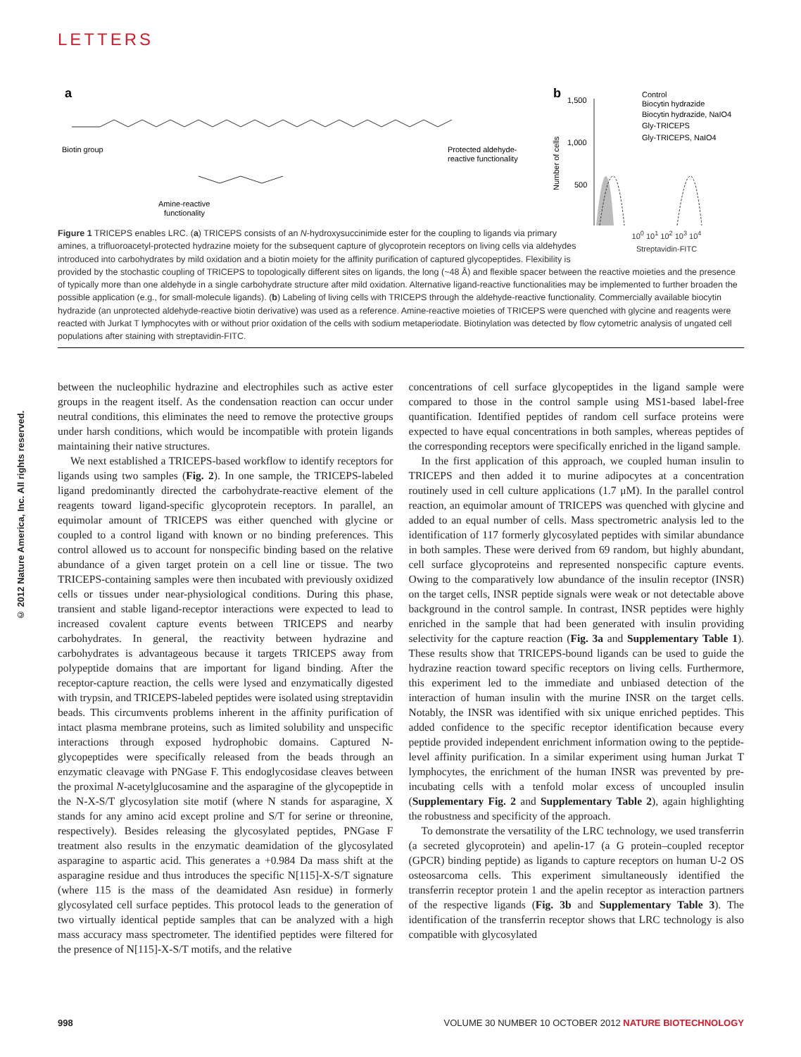LETTERS
© 2012 Nature America, Inc. All rights reserved.
a
Biotin group
Protected aldehyde-
reactive functionality
Amine-reactive
functionality
b
1,500
1,000
500
Number of cells
Control
Biocytin hydrazide
Biocytin hydrazide, NaIO4
Gly-TRICEPS
Gly-TRICEPS, NaIO4
10<sup>0</sup> 10<sup>1</sup> 10<sup>2</sup> 10<sup>3</sup> 10<sup>4</sup>
Streptavidin-FITC
Figure 1 TRICEPS enables LRC. (a) TRICEPS consists of an N-hydroxysuccinimide ester for the coupling to ligands via primary amines, a trifluoroacetyl-protected hydrazine moiety for the subsequent capture of glycoprotein receptors on living cells via aldehydes introduced into carbohydrates by mild oxidation and a biotin moiety for the affinity purification of captured glycopeptides. Flexibility is provided by the stochastic coupling of TRICEPS to topologically different sites on ligands, the long (~48 Å) and flexible spacer between the reactive moieties and the presence of typically more than one aldehyde in a single carbohydrate structure after mild oxidation. Alternative ligand-reactive functionalities may be implemented to further broaden the possible application (e.g., for small-molecule ligands). (b) Labeling of living cells with TRICEPS through the aldehyde-reactive functionality. Commercially available biocytin hydrazide (an unprotected aldehyde-reactive biotin derivative) was used as a reference. Amine-reactive moieties of TRICEPS were quenched with glycine and reagents were reacted with Jurkat T lymphocytes with or without prior oxidation of the cells with sodium metaperiodate. Biotinylation was detected by flow cytometric analysis of ungated cell populations after staining with streptavidin-FITC.
between the nucleophilic hydrazine and electrophiles such as active ester groups in the reagent itself. As the condensation reaction can occur under neutral conditions, this eliminates the need to remove the protective groups under harsh conditions, which would be incompatible with protein ligands maintaining their native structures.
We next established a TRICEPS-based workflow to identify receptors for ligands using two samples (Fig. 2). In one sample, the TRICEPS-labeled ligand predominantly directed the carbohydrate-reactive element of the reagents toward ligand-specific glycoprotein receptors. In parallel, an equimolar amount of TRICEPS was either quenched with glycine or coupled to a control ligand with known or no binding preferences. This control allowed us to account for nonspecific binding based on the relative abundance of a given target protein on a cell line or tissue. The two TRICEPS-containing samples were then incubated with previously oxidized cells or tissues under near-physiological conditions. During this phase, transient and stable ligand-receptor interactions were expected to lead to increased covalent capture events between TRICEPS and nearby carbohydrates. In general, the reactivity between hydrazine and carbohydrates is advantageous because it targets TRICEPS away from polypeptide domains that are important for ligand binding. After the receptor-capture reaction, the cells were lysed and enzymatically digested with trypsin, and TRICEPS-labeled peptides were isolated using streptavidin beads. This circumvents problems inherent in the affinity purification of intact plasma membrane proteins, such as limited solubility and unspecific interactions through exposed hydrophobic domains. Captured N-glycopeptides were specifically released from the beads through an enzymatic cleavage with PNGase F. This endoglycosidase cleaves between the proximal N-acetylglucosamine and the asparagine of the glycopeptide in the N-X-S/T glycosylation site motif (where N stands for asparagine, X stands for any amino acid except proline and S/T for serine or threonine, respectively). Besides releasing the glycosylated peptides, PNGase F treatment also results in the enzymatic deamidation of the glycosylated asparagine to aspartic acid. This generates a +0.984 Da mass shift at the asparagine residue and thus introduces the specific N[115]-X-S/T signature (where 115 is the mass of the deamidated Asn residue) in formerly glycosylated cell surface peptides. This protocol leads to the generation of two virtually identical peptide samples that can be analyzed with a high mass accuracy mass spectrometer. The identified peptides were filtered for the presence of N[115]-X-S/T motifs, and the relative
concentrations of cell surface glycopeptides in the ligand sample were compared to those in the control sample using MS1-based label-free quantification. Identified peptides of random cell surface proteins were expected to have equal concentrations in both samples, whereas peptides of the corresponding receptors were specifically enriched in the ligand sample.
In the first application of this approach, we coupled human insulin to TRICEPS and then added it to murine adipocytes at a concentration routinely used in cell culture applications (1.7 μM). In the parallel control reaction, an equimolar amount of TRICEPS was quenched with glycine and added to an equal number of cells. Mass spectrometric analysis led to the identification of 117 formerly glycosylated peptides with similar abundance in both samples. These were derived from 69 random, but highly abundant, cell surface glycoproteins and represented nonspecific capture events. Owing to the comparatively low abundance of the insulin receptor (INSR) on the target cells, INSR peptide signals were weak or not detectable above background in the control sample. In contrast, INSR peptides were highly enriched in the sample that had been generated with insulin providing selectivity for the capture reaction (Fig. 3a and Supplementary Table 1). These results show that TRICEPS-bound ligands can be used to guide the hydrazine reaction toward specific receptors on living cells. Furthermore, this experiment led to the immediate and unbiased detection of the interaction of human insulin with the murine INSR on the target cells. Notably, the INSR was identified with six unique enriched peptides. This added confidence to the specific receptor identification because every peptide provided independent enrichment information owing to the peptide-level affinity purification. In a similar experiment using human Jurkat T lymphocytes, the enrichment of the human INSR was prevented by pre-incubating cells with a tenfold molar excess of uncoupled insulin (Supplementary Fig. 2 and Supplementary Table 2), again highlighting the robustness and specificity of the approach.
To demonstrate the versatility of the LRC technology, we used transferrin (a secreted glycoprotein) and apelin-17 (a G protein–coupled receptor (GPCR) binding peptide) as ligands to capture receptors on human U-2 OS osteosarcoma cells. This experiment simultaneously identified the transferrin receptor protein 1 and the apelin receptor as interaction partners of the respective ligands (Fig. 3b and Supplementary Table 3). The identification of the transferrin receptor shows that LRC technology is also compatible with glycosylated
998 VOLUME 30 NUMBER 10 OCTOBER 2012 NATURE BIOTECHNOLOGY